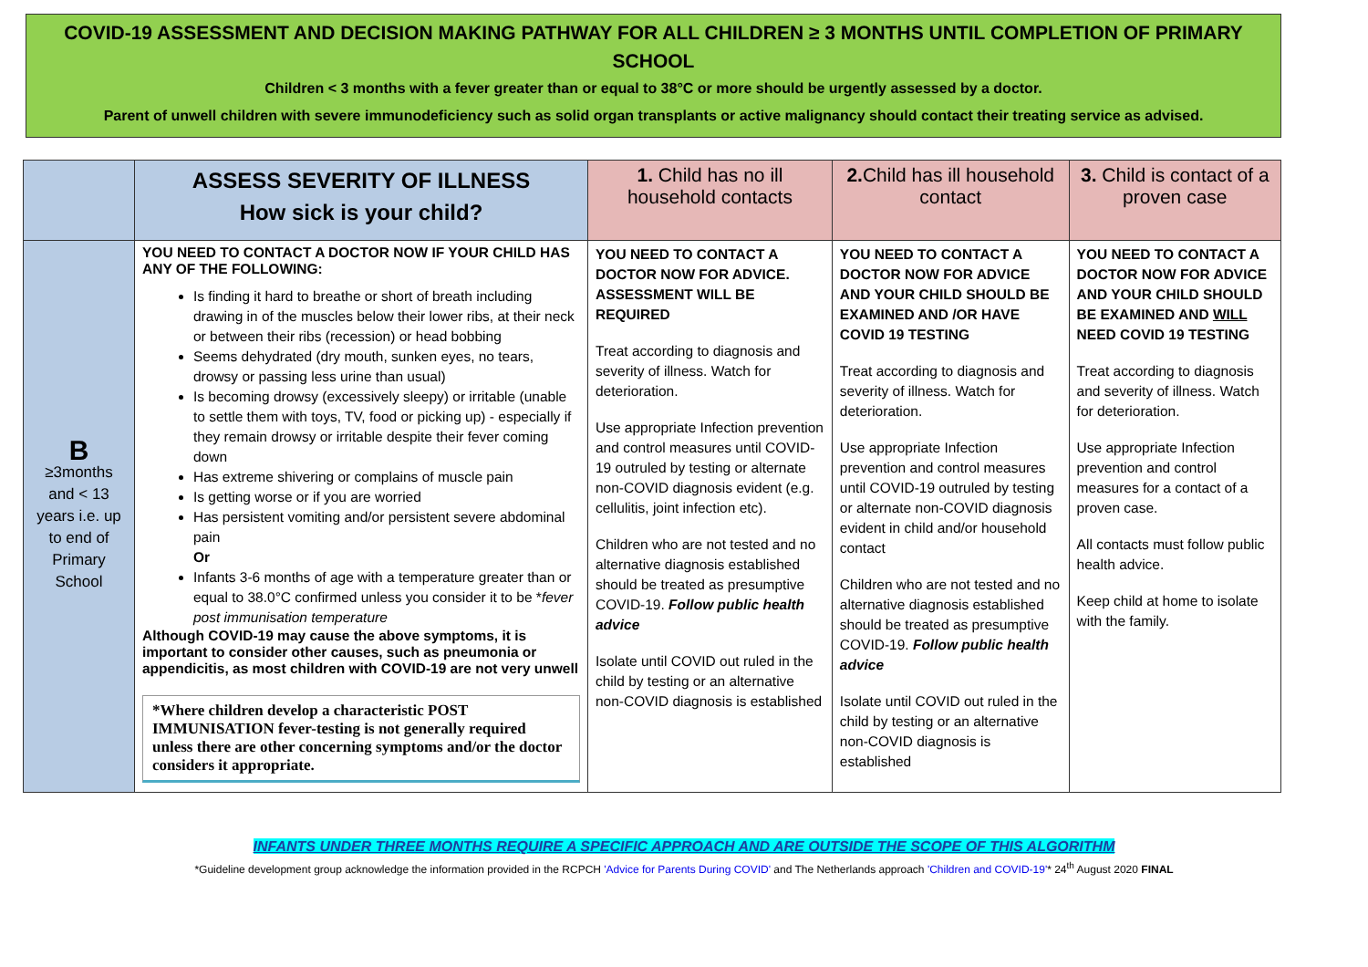COVID-19 ASSESSMENT AND DECISION MAKING PATHWAY FOR ALL CHILDREN ≥ 3 MONTHS UNTIL COMPLETION OF PRIMARY SCHOOL
Children < 3 months with a fever greater than or equal to 38°C or more should be urgently assessed by a doctor.
Parent of unwell children with severe immunodeficiency such as solid organ transplants or active malignancy should contact their treating service as advised.
| | ASSESS SEVERITY OF ILLNESS How sick is your child? | 1. Child has no ill household contacts | 2. Child has ill household contact | 3. Child is contact of a proven case |
| --- | --- | --- | --- | --- |
| B ≥3months and < 13 years i.e. up to end of Primary School | YOU NEED TO CONTACT A DOCTOR NOW IF YOUR CHILD HAS ANY OF THE FOLLOWING: Is finding it hard to breathe or short of breath including drawing in of the muscles below their lower ribs, at their neck or between their ribs (recession) or head bobbing Seems dehydrated (dry mouth, sunken eyes, no tears, drowsy or passing less urine than usual) Is becoming drowsy (excessively sleepy) or irritable (unable to settle them with toys, TV, food or picking up) - especially if they remain drowsy or irritable despite their fever coming down Has extreme shivering or complains of muscle pain Is getting worse or if you are worried Has persistent vomiting and/or persistent severe abdominal pain Or Infants 3-6 months of age with a temperature greater than or equal to 38.0°C confirmed unless you consider it to be * fever post immunisation temperature Although COVID-19 may cause the above symptoms, it is important to consider other causes, such as pneumonia or appendicitis, as most children with COVID-19 are not very unwell *Where children develop a characteristic POST IMMUNISATION fever-testing is not generally required unless there are other concerning symptoms and/or the doctor considers it appropriate. | YOU NEED TO CONTACT A DOCTOR NOW FOR ADVICE. ASSESSMENT WILL BE REQUIRED Treat according to diagnosis and severity of illness. Watch for deterioration. Use appropriate Infection prevention and control measures until COVID-19 outruled by testing or alternate non-COVID diagnosis evident (e.g. cellulitis, joint infection etc). Children who are not tested and no alternative diagnosis established should be treated as presumptive COVID-19. Follow public health advice Isolate until COVID out ruled in the child by testing or an alternative non-COVID diagnosis is established | YOU NEED TO CONTACT A DOCTOR NOW FOR ADVICE AND YOUR CHILD SHOULD BE EXAMINED AND /OR HAVE COVID 19 TESTING Treat according to diagnosis and severity of illness. Watch for deterioration. Use appropriate Infection prevention and control measures until COVID-19 outruled by testing or alternate non-COVID diagnosis evident in child and/or household contact Children who are not tested and no alternative diagnosis established should be treated as presumptive COVID-19. Follow public health advice Isolate until COVID out ruled in the child by testing or an alternative non-COVID diagnosis is established | YOU NEED TO CONTACT A DOCTOR NOW FOR ADVICE AND YOUR CHILD SHOULD BE EXAMINED AND WILL NEED COVID 19 TESTING Treat according to diagnosis and severity of illness. Watch for deterioration. Use appropriate Infection prevention and control measures for a contact of a proven case. All contacts must follow public health advice. Keep child at home to isolate with the family. |
INFANTS UNDER THREE MONTHS REQUIRE A SPECIFIC APPROACH AND ARE OUTSIDE THE SCOPE OF THIS ALGORITHM
*Guideline development group acknowledge the information provided in the RCPCH 'Advice for Parents During COVID' and The Netherlands approach 'Children and COVID-19'* 24<sup>th</sup> August 2020 FINAL